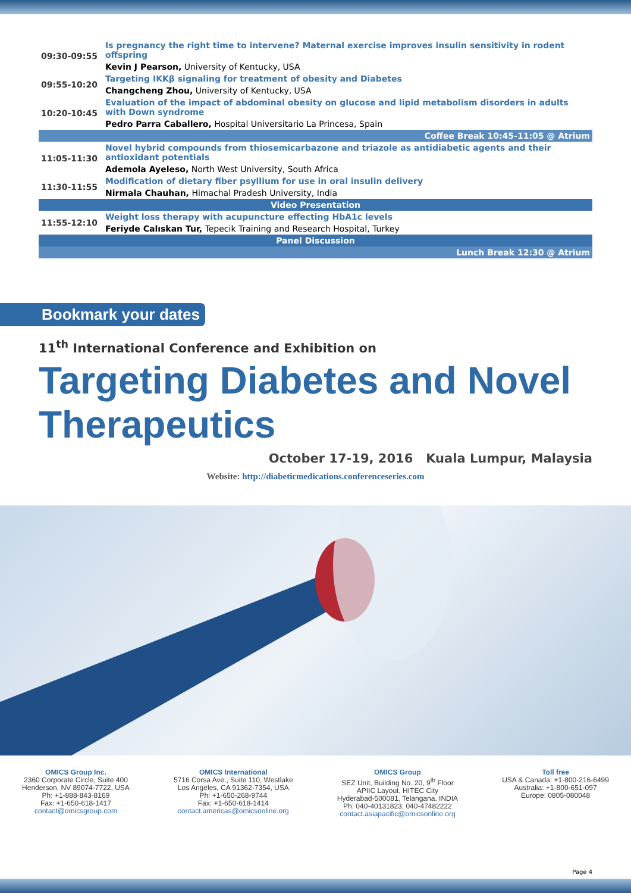| 09:30-09:55 | Is pregnancy the right time to intervene? Maternal exercise improves insulin sensitivity in rodent offspring |
| | Kevin J Pearson, University of Kentucky, USA |
| 09:55-10:20 | Targeting IKKβ signaling for treatment of obesity and Diabetes |
| | Changcheng Zhou, University of Kentucky, USA |
| 10:20-10:45 | Evaluation of the impact of abdominal obesity on glucose and lipid metabolism disorders in adults with Down syndrome |
| | Pedro Parra Caballero, Hospital Universitario La Princesa, Spain |
| Coffee Break 10:45-11:05 @ Atrium | |
| 11:05-11:30 | Novel hybrid compounds from thiosemicarbazone and triazole as antidiabetic agents and their antioxidant potentials |
| | Ademola Ayeleso, North West University, South Africa |
| 11:30-11:55 | Modification of dietary fiber psyllium for use in oral insulin delivery |
| | Nirmala Chauhan, Himachal Pradesh University, India |
| Video Presentation | |
| 11:55-12:10 | Weight loss therapy with acupuncture effecting HbA1c levels |
| | Feriyde Calıskan Tur, Tepecik Training and Research Hospital, Turkey |
| Panel Discussion | |
| Lunch Break 12:30 @ Atrium | |
Bookmark your dates
11<sup>th</sup> International Conference and Exhibition on
Targeting Diabetes and Novel
Therapeutics
October 17-19, 2016 Kuala Lumpur, Malaysia
Website: http://diabeticmedications.conferenceseries.com
OMICS Group Inc.
2360 Corporate Circle, Suite 400
Henderson, NV 89074-7722, USA
Ph: +1-888-843-8169
Fax: +1-650-618-1417
contact@omicsgroup.com
OMICS International
5716 Corsa Ave., Suite 110, Westlake
Los Angeles, CA 91362-7354, USA
Ph: +1-650-268-9744
Fax: +1-650-618-1414
contact.americas@omicsonline.org
OMICS Group
SEZ Unit, Building No. 20, 9<sup>th</sup> Floor
APIIC Layout, HITEC City
Hyderabad-500081, Telangana, INDIA
Ph: 040-40131823, 040-47482222
contact.asiapacific@omicsonline.org
Toll free
USA & Canada: +1-800-216-6499
Australia: +1-800-651-097
Europe: 0805-080048
Page 4